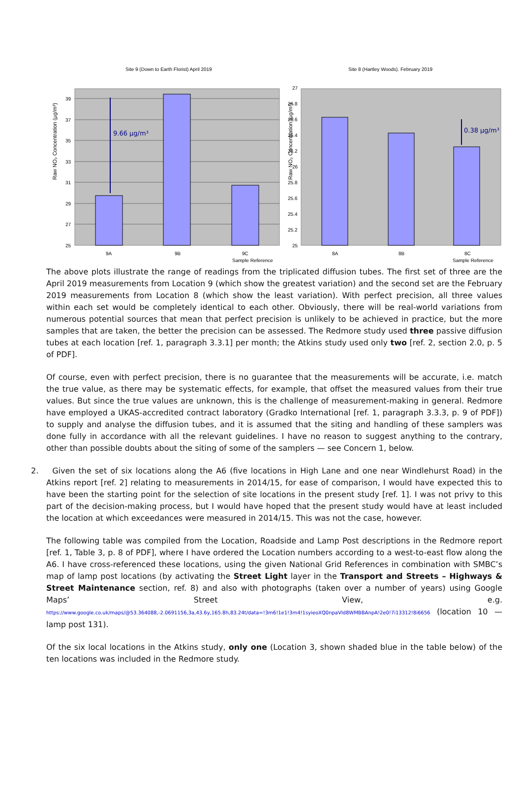Site 9 (Down to Earth Florist) April 2019
Raw NO₂ Concentration (µg/m³)
39
37
35
33
31
29
27
25
9A
9B
9C
Sample Reference
9.66 µg/m³
Site 8 (Hartley Woods). February 2019
Raw NO₂ Concentration (µg/m³)
27
26.8
26.6
26.4
26.2
26
25.8
25.6
25.4
25.2
25
8A
8B
8C
Sample Reference
0.38 µg/m³
The above plots illustrate the range of readings from the triplicated diffusion tubes. The first set of three are the April 2019 measurements from Location 9 (which show the greatest variation) and the second set are the February 2019 measurements from Location 8 (which show the least variation). With perfect precision, all three values within each set would be completely identical to each other. Obviously, there will be real-world variations from numerous potential sources that mean that perfect precision is unlikely to be achieved in practice, but the more samples that are taken, the better the precision can be assessed. The Redmore study used three passive diffusion tubes at each location [ref. 1, paragraph 3.3.1] per month; the Atkins study used only two [ref. 2, section 2.0, p. 5 of PDF].
Of course, even with perfect precision, there is no guarantee that the measurements will be accurate, i.e. match the true value, as there may be systematic effects, for example, that offset the measured values from their true values. But since the true values are unknown, this is the challenge of measurement-making in general. Redmore have employed a UKAS-accredited contract laboratory (Gradko International [ref. 1, paragraph 3.3.3, p. 9 of PDF]) to supply and analyse the diffusion tubes, and it is assumed that the siting and handling of these samplers was done fully in accordance with all the relevant guidelines. I have no reason to suggest anything to the contrary, other than possible doubts about the siting of some of the samplers — see Concern 1, below.
2. Given the set of six locations along the A6 (five locations in High Lane and one near Windlehurst Road) in the Atkins report [ref. 2] relating to measurements in 2014/15, for ease of comparison, I would have expected this to have been the starting point for the selection of site locations in the present study [ref. 1]. I was not privy to this part of the decision-making process, but I would have hoped that the present study would have at least included the location at which exceedances were measured in 2014/15. This was not the case, however.
The following table was compiled from the Location, Roadside and Lamp Post descriptions in the Redmore report [ref. 1, Table 3, p. 8 of PDF], where I have ordered the Location numbers according to a west-to-east flow along the A6. I have cross-referenced these locations, using the given National Grid References in combination with SMBC’s map of lamp post locations (by activating the Street Light layer in the Transport and Streets – Highways & Street Maintenance section, ref. 8) and also with photographs (taken over a number of years) using Google Maps’ Street View, e.g. https://www.google.co.uk/maps/@53.364088,-2.0691156,3a,43.6y,165.8h,83.24t/data=!3m6!1e1!3m4!1syieoXQ0npaVld8WMBBAnpA!2e0!7i13312!8i6656 (location 10 — lamp post 131).
Of the six local locations in the Atkins study, only one (Location 3, shown shaded blue in the table below) of the ten locations was included in the Redmore study.